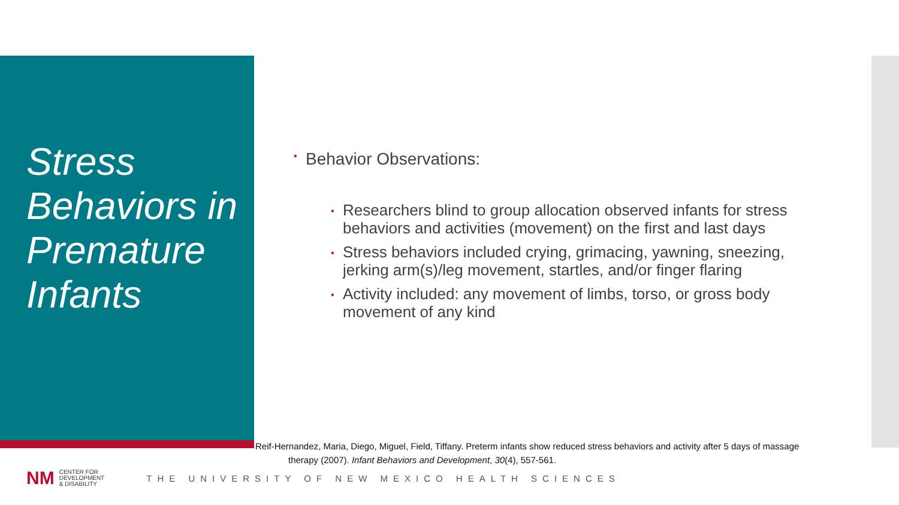Stress Behaviors in Premature Infants
• Behavior Observations:
• Researchers blind to group allocation observed infants for stress behaviors and activities (movement) on the first and last days
• Stress behaviors included crying, grimacing, yawning, sneezing, jerking arm(s)/leg movement, startles, and/or finger flaring
• Activity included: any movement of limbs, torso, or gross body movement of any kind
Reif-Hernandez, Maria, Diego, Miguel, Field, Tiffany. Preterm infants show reduced stress behaviors and activity after 5 days of massage
therapy (2007). Infant Behaviors and Development, 30(4), 557-561.
NM CENTER FOR
DEVELOPMENT
& DISABILITY THE UNIVERSITY OF NEW MEXICO HEALTH SCIENCES